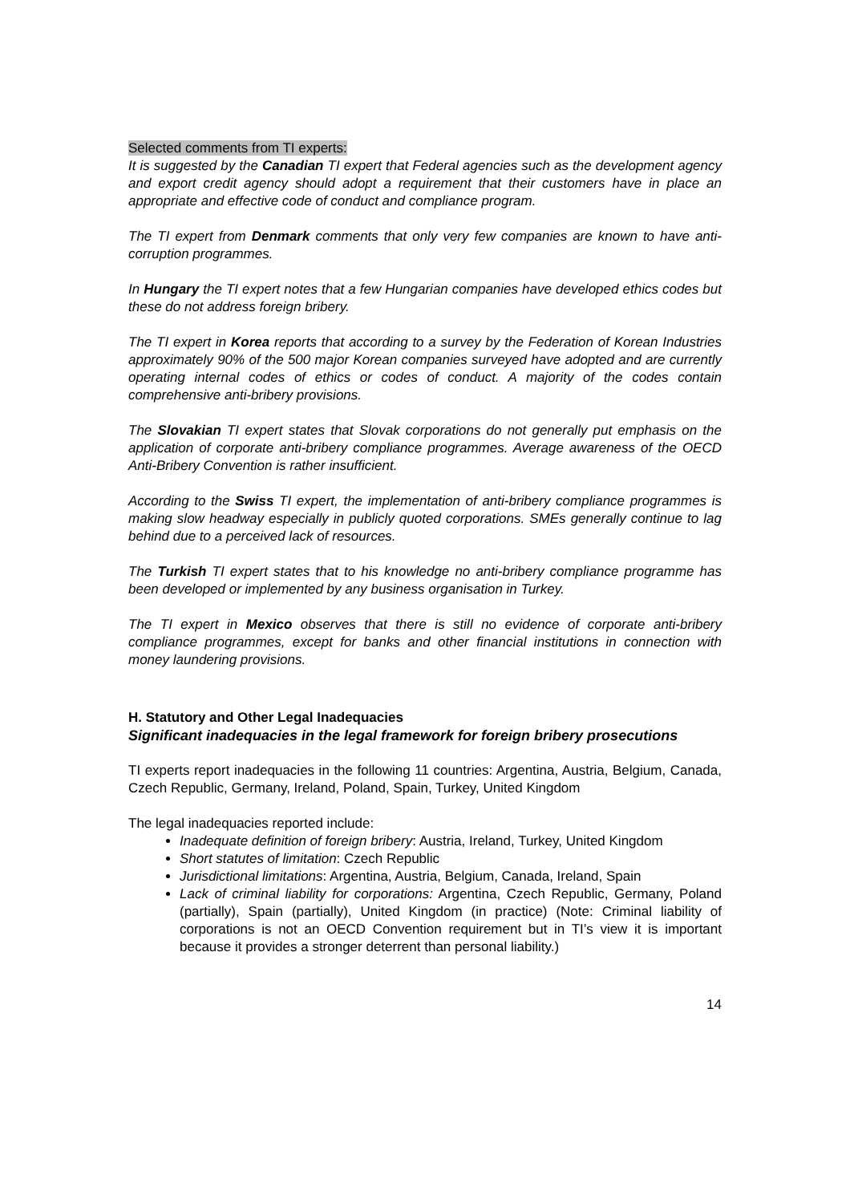Selected comments from TI experts:
It is suggested by the Canadian TI expert that Federal agencies such as the development agency and export credit agency should adopt a requirement that their customers have in place an appropriate and effective code of conduct and compliance program.
The TI expert from Denmark comments that only very few companies are known to have anti-corruption programmes.
In Hungary the TI expert notes that a few Hungarian companies have developed ethics codes but these do not address foreign bribery.
The TI expert in Korea reports that according to a survey by the Federation of Korean Industries approximately 90% of the 500 major Korean companies surveyed have adopted and are currently operating internal codes of ethics or codes of conduct. A majority of the codes contain comprehensive anti-bribery provisions.
The Slovakian TI expert states that Slovak corporations do not generally put emphasis on the application of corporate anti-bribery compliance programmes. Average awareness of the OECD Anti-Bribery Convention is rather insufficient.
According to the Swiss TI expert, the implementation of anti-bribery compliance programmes is making slow headway especially in publicly quoted corporations. SMEs generally continue to lag behind due to a perceived lack of resources.
The Turkish TI expert states that to his knowledge no anti-bribery compliance programme has been developed or implemented by any business organisation in Turkey.
The TI expert in Mexico observes that there is still no evidence of corporate anti-bribery compliance programmes, except for banks and other financial institutions in connection with money laundering provisions.
H. Statutory and Other Legal Inadequacies
Significant inadequacies in the legal framework for foreign bribery prosecutions
TI experts report inadequacies in the following 11 countries: Argentina, Austria, Belgium, Canada, Czech Republic, Germany, Ireland, Poland, Spain, Turkey, United Kingdom
The legal inadequacies reported include:
Inadequate definition of foreign bribery: Austria, Ireland, Turkey, United Kingdom
Short statutes of limitation: Czech Republic
Jurisdictional limitations: Argentina, Austria, Belgium, Canada, Ireland, Spain
Lack of criminal liability for corporations: Argentina, Czech Republic, Germany, Poland (partially), Spain (partially), United Kingdom (in practice) (Note: Criminal liability of corporations is not an OECD Convention requirement but in TI’s view it is important because it provides a stronger deterrent than personal liability.)
14